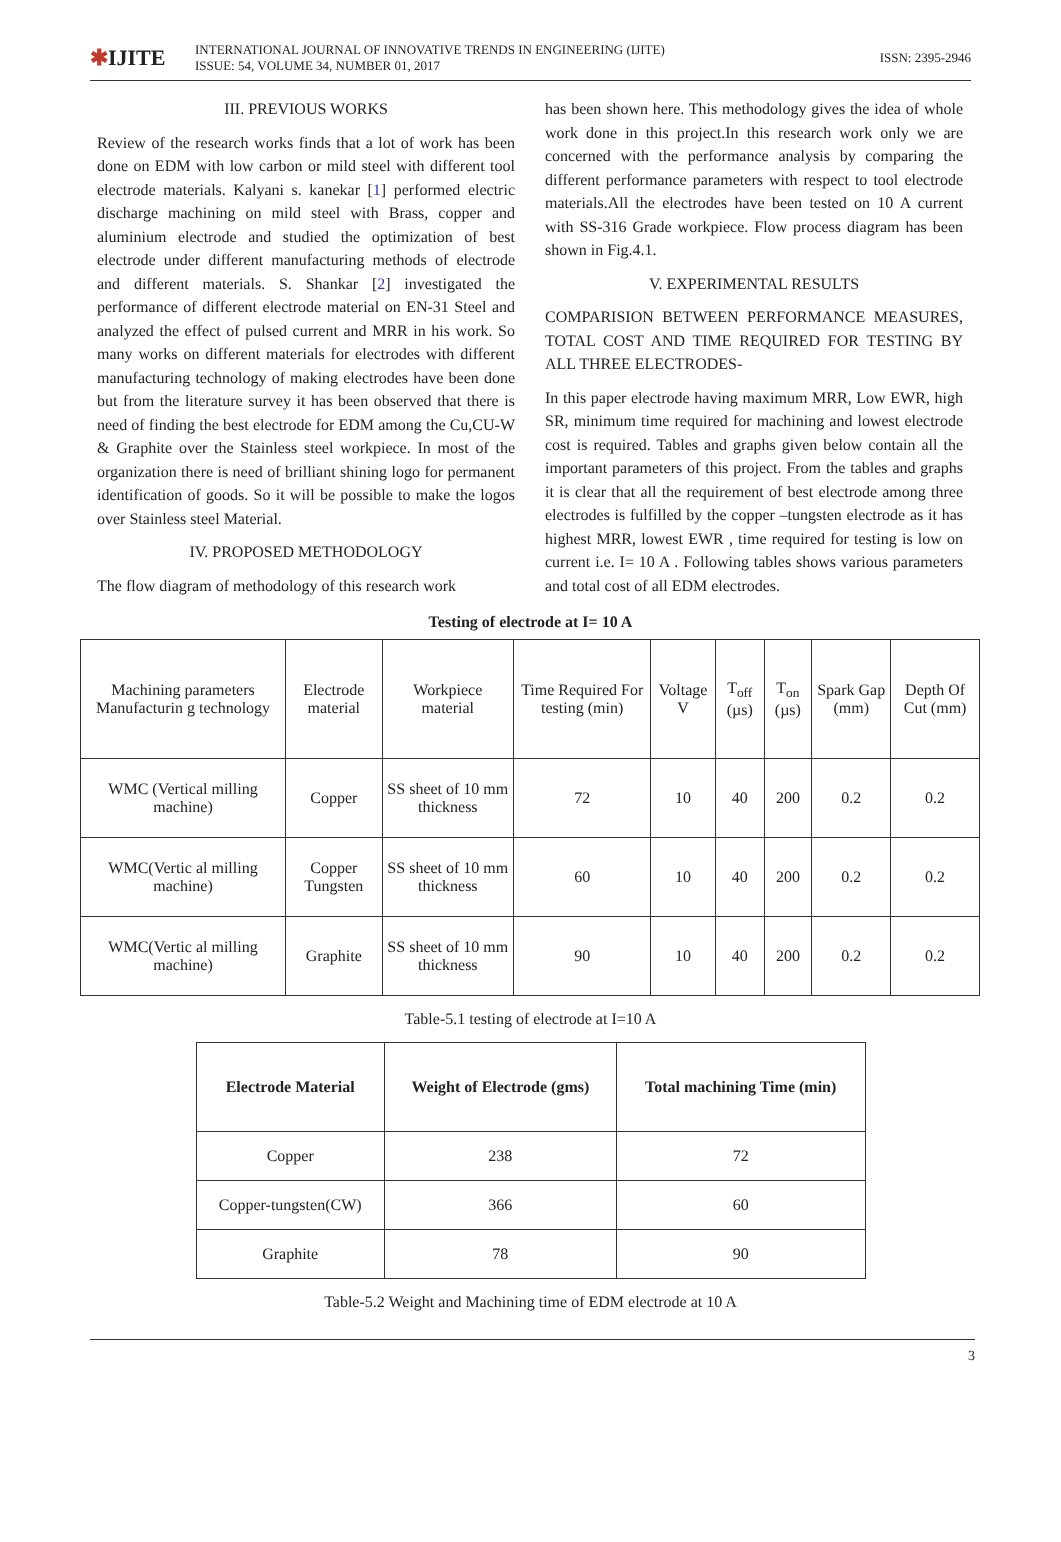✱IJITE
INTERNATIONAL JOURNAL OF INNOVATIVE TRENDS IN ENGINEERING (IJITE)
ISSUE: 54, VOLUME 34, NUMBER 01, 2017
ISSN: 2395-2946
III. PREVIOUS WORKS
Review of the research works finds that a lot of work has been done on EDM with low carbon or mild steel with different tool electrode materials. Kalyani s. kanekar [1] performed electric discharge machining on mild steel with Brass, copper and aluminium electrode and studied the optimization of best electrode under different manufacturing methods of electrode and different materials. S. Shankar [2] investigated the performance of different electrode material on EN-31 Steel and analyzed the effect of pulsed current and MRR in his work. So many works on different materials for electrodes with different manufacturing technology of making electrodes have been done but from the literature survey it has been observed that there is need of finding the best electrode for EDM among the Cu,CU-W & Graphite over the Stainless steel workpiece. In most of the organization there is need of brilliant shining logo for permanent identification of goods. So it will be possible to make the logos over Stainless steel Material.
IV. PROPOSED METHODOLOGY
The flow diagram of methodology of this research work
has been shown here. This methodology gives the idea of whole work done in this project.In this research work only we are concerned with the performance analysis by comparing the different performance parameters with respect to tool electrode materials.All the electrodes have been tested on 10 A current with SS-316 Grade workpiece. Flow process diagram has been shown in Fig.4.1.
V. EXPERIMENTAL RESULTS
COMPARISION BETWEEN PERFORMANCE MEASURES, TOTAL COST AND TIME REQUIRED FOR TESTING BY ALL THREE ELECTRODES-
In this paper electrode having maximum MRR, Low EWR, high SR, minimum time required for machining and lowest electrode cost is required. Tables and graphs given below contain all the important parameters of this project. From the tables and graphs it is clear that all the requirement of best electrode among three electrodes is fulfilled by the copper –tungsten electrode as it has highest MRR, lowest EWR , time required for testing is low on current i.e. I= 10 A . Following tables shows various parameters and total cost of all EDM electrodes.
Testing of electrode at I= 10 A
| Machining parameters Manufacturin g technology | Electrode material | Workpiece material | Time Required For testing (min) | Voltage V | T<sub>off</sub> (µs) | T<sub>on</sub> (µs) | Spark Gap (mm) | Depth Of Cut (mm) |
| WMC (Vertical milling machine) | Copper | SS sheet of 10 mm thickness | 72 | 10 | 40 | 200 | 0.2 | 0.2 |
| WMC(Vertic al milling machine) | Copper Tungsten | SS sheet of 10 mm thickness | 60 | 10 | 40 | 200 | 0.2 | 0.2 |
| WMC(Vertic al milling machine) | Graphite | SS sheet of 10 mm thickness | 90 | 10 | 40 | 200 | 0.2 | 0.2 |
Table-5.1 testing of electrode at I=10 A
| Electrode Material | Weight of Electrode (gms) | Total machining Time (min) |
| --- | --- | --- |
| Copper | 238 | 72 |
| Copper-tungsten(CW) | 366 | 60 |
| Graphite | 78 | 90 |
Table-5.2 Weight and Machining time of EDM electrode at 10 A
3